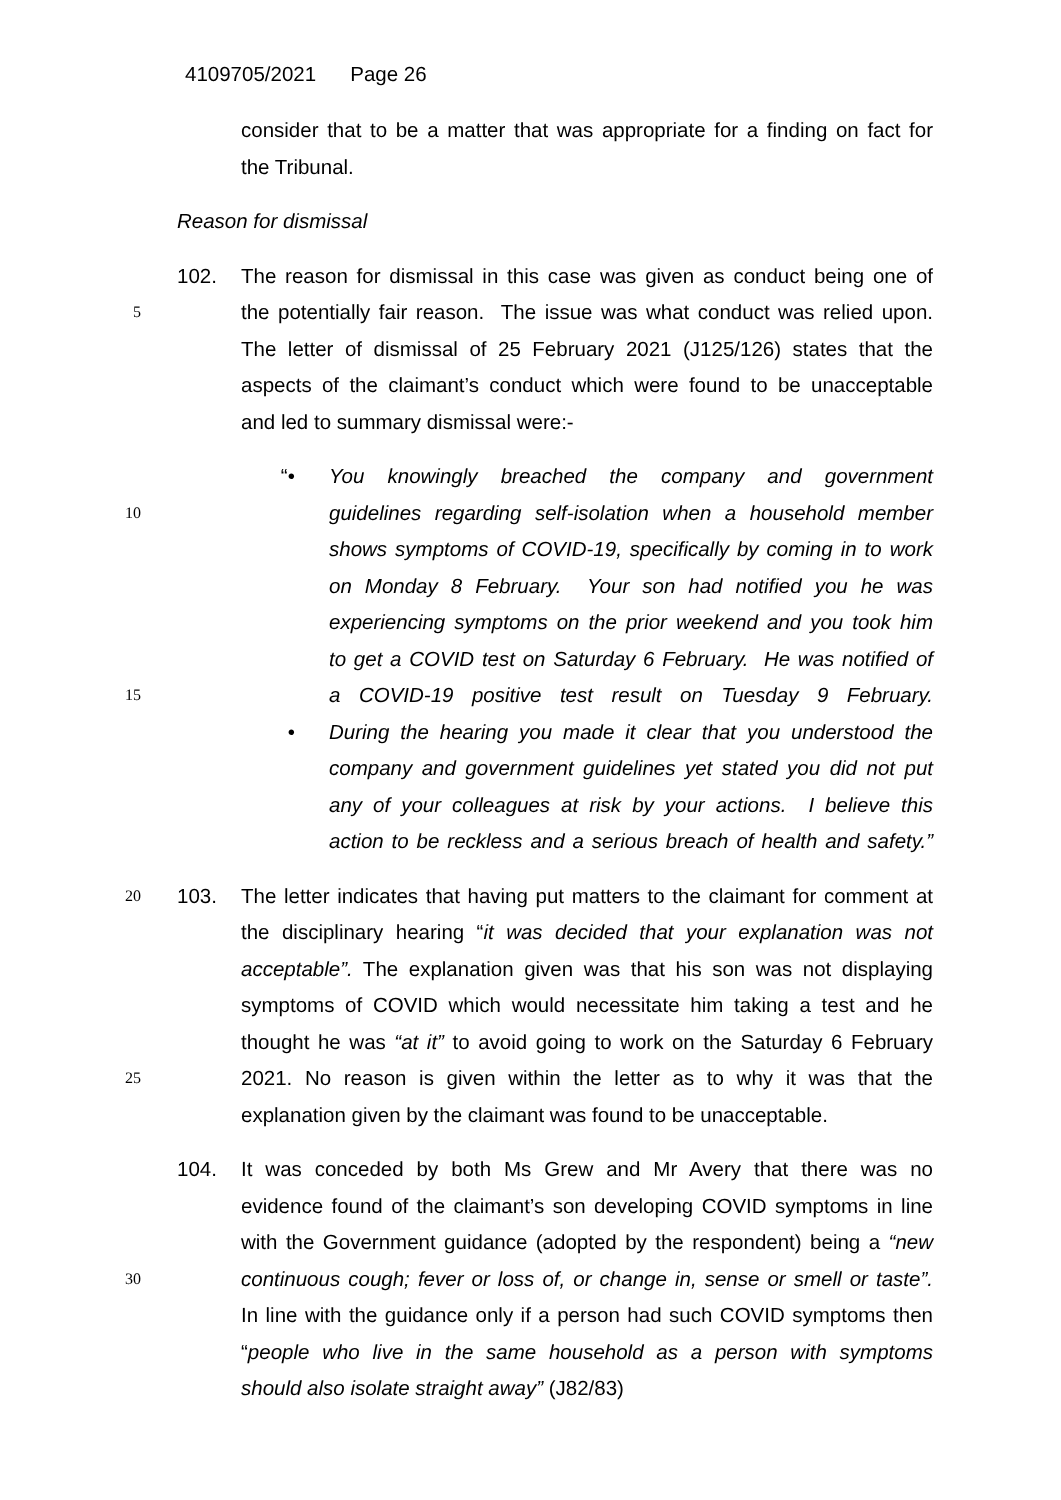4109705/2021 Page 26
consider that to be a matter that was appropriate for a finding on fact for
the Tribunal.
Reason for dismissal
102. The reason for dismissal in this case was given as conduct being one of
5
the potentially fair reason. The issue was what conduct was relied upon.
The letter of dismissal of 25 February 2021 (J125/126) states that the
aspects of the claimant’s conduct which were found to be unacceptable
and led to summary dismissal were:-
“• You knowingly breached the company and government
10
guidelines regarding self-isolation when a household member
shows symptoms of COVID-19, specifically by coming in to work
on Monday 8 February. Your son had notified you he was
experiencing symptoms on the prior weekend and you took him
to get a COVID test on Saturday 6 February. He was notified of
15
a COVID-19 positive test result on Tuesday 9 February.
• During the hearing you made it clear that you understood the
company and government guidelines yet stated you did not put
any of your colleagues at risk by your actions. I believe this
action to be reckless and a serious breach of health and safety.”
20
103. The letter indicates that having put matters to the claimant for comment at
the disciplinary hearing “it was decided that your explanation was not
acceptable”. The explanation given was that his son was not displaying
symptoms of COVID which would necessitate him taking a test and he
thought he was “at it” to avoid going to work on the Saturday 6 February
25
2021. No reason is given within the letter as to why it was that the
explanation given by the claimant was found to be unacceptable.
104. It was conceded by both Ms Grew and Mr Avery that there was no
evidence found of the claimant’s son developing COVID symptoms in line
with the Government guidance (adopted by the respondent) being a “new
30
continuous cough; fever or loss of, or change in, sense or smell or taste”.
In line with the guidance only if a person had such COVID symptoms then
“people who live in the same household as a person with symptoms
should also isolate straight away” (J82/83)